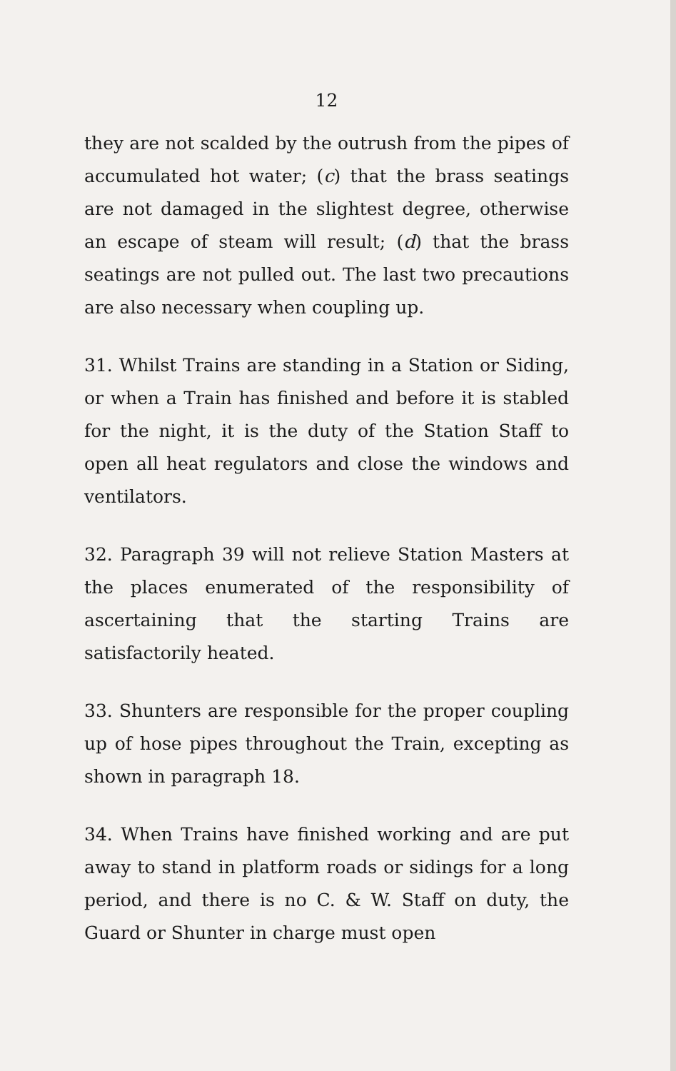12
they are not scalded by the outrush from the pipes of accumulated hot water; (c) that the brass seatings are not damaged in the slightest degree, otherwise an escape of steam will result; (d) that the brass seatings are not pulled out. The last two precautions are also necessary when coupling up.
31. Whilst Trains are standing in a Station or Siding, or when a Train has finished and before it is stabled for the night, it is the duty of the Station Staff to open all heat regulators and close the windows and ventilators.
32. Paragraph 39 will not relieve Station Masters at the places enumerated of the responsibility of ascertaining that the starting Trains are satisfactorily heated.
33. Shunters are responsible for the proper coupling up of hose pipes throughout the Train, excepting as shown in paragraph 18.
34. When Trains have finished working and are put away to stand in platform roads or sidings for a long period, and there is no C. & W. Staff on duty, the Guard or Shunter in charge must open